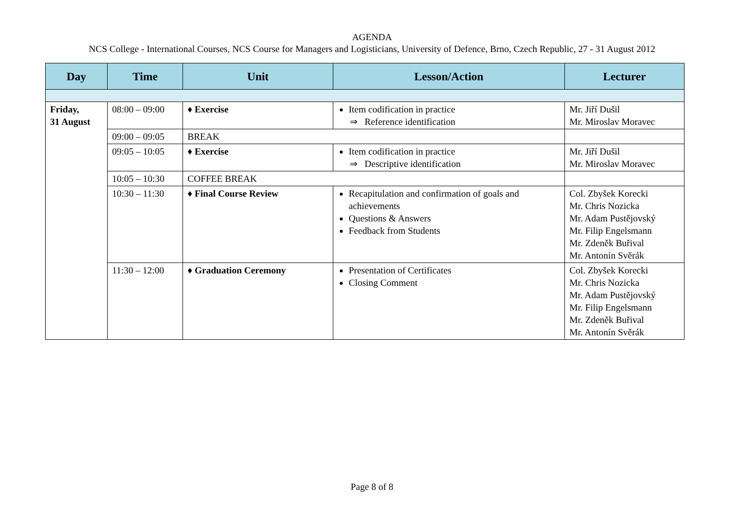AGENDA
NCS College - International Courses, NCS Course for Managers and Logisticians, University of Defence, Brno, Czech Republic, 27 - 31 August 2012
| Day | Time | Unit | Lesson/Action | Lecturer |
| --- | --- | --- | --- | --- |
| Friday, 31 August | 08:00 – 09:00 | ♦ Exercise | Item codification in practice ⇒ Reference identification | Mr. Jiří Dušil Mr. Miroslav Moravec |
| | 09:00 – 09:05 | BREAK | | |
| | 09:05 – 10:05 | ♦ Exercise | Item codification in practice ⇒ Descriptive identification | Mr. Jiří Dušil Mr. Miroslav Moravec |
| | 10:05 – 10:30 | COFFEE BREAK | | |
| | 10:30 – 11:30 | ♦ Final Course Review | Recapitulation and confirmation of goals and achievements Questions & Answers Feedback from Students | Col. Zbyšek Korecki Mr. Chris Nozicka Mr. Adam Pustějovský Mr. Filip Engelsmann Mr. Zdeněk Buřival Mr. Antonín Svěrák |
| | 11:30 – 12:00 | ♦ Graduation Ceremony | Presentation of Certificates Closing Comment | Col. Zbyšek Korecki Mr. Chris Nozicka Mr. Adam Pustějovský Mr. Filip Engelsmann Mr. Zdeněk Buřival Mr. Antonín Svěrák |
Page 8 of 8